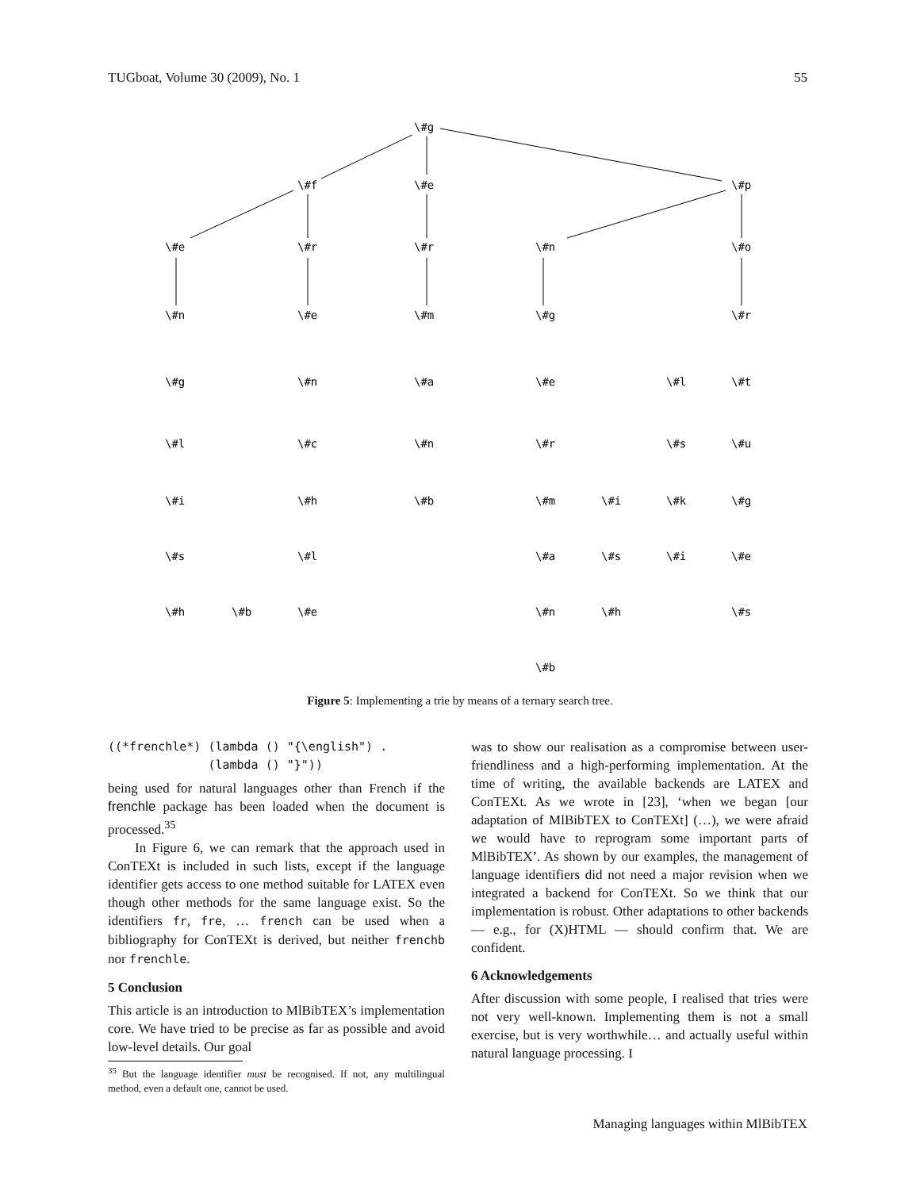TUGboat, Volume 30 (2009), No. 1 55
\#g
\#f
\#e
\#p
\#e
\#r
\#r
\#n
\#o
\#n
\#e
\#m
\#g
\#r
\#g
\#n
\#a
\#e
\#l
\#t
\#l
\#c
\#n
\#r
\#s
\#u
\#i
\#h
\#b
\#m
\#i
\#k
\#g
\#s
\#l
\#a
\#s
\#i
\#e
\#h
\#b
\#e
\#n
\#h
\#s
\#b
Figure 5: Implementing a trie by means of a ternary search tree.
((*frenchle*) (lambda () "{\english") .
              (lambda () "}"))
being used for natural languages other than French if the frenchle package has been loaded when the document is processed.<sup>35</sup>
In Figure 6, we can remark that the approach used in ConTEXt is included in such lists, except if the language identifier gets access to one method suitable for LATEX even though other methods for the same language exist. So the identifiers fr, fre, … french can be used when a bibliography for ConTEXt is derived, but neither frenchb nor frenchle.
5 Conclusion
This article is an introduction to MlBibTEX’s implementation core. We have tried to be precise as far as possible and avoid low-level details. Our goal
<sup>35</sup> But the language identifier must be recognised. If not, any multilingual method, even a default one, cannot be used.
was to show our realisation as a compromise between user-friendliness and a high-performing implementation. At the time of writing, the available backends are LATEX and ConTEXt. As we wrote in [23], ‘when we began [our adaptation of MlBibTEX to ConTEXt] (…), we were afraid we would have to reprogram some important parts of MlBibTEX’. As shown by our examples, the management of language identifiers did not need a major revision when we integrated a backend for ConTEXt. So we think that our implementation is robust. Other adaptations to other backends — e.g., for (X)HTML — should confirm that. We are confident.
6 Acknowledgements
After discussion with some people, I realised that tries were not very well-known. Implementing them is not a small exercise, but is very worthwhile… and actually useful within natural language processing. I
Managing languages within MlBibTEX